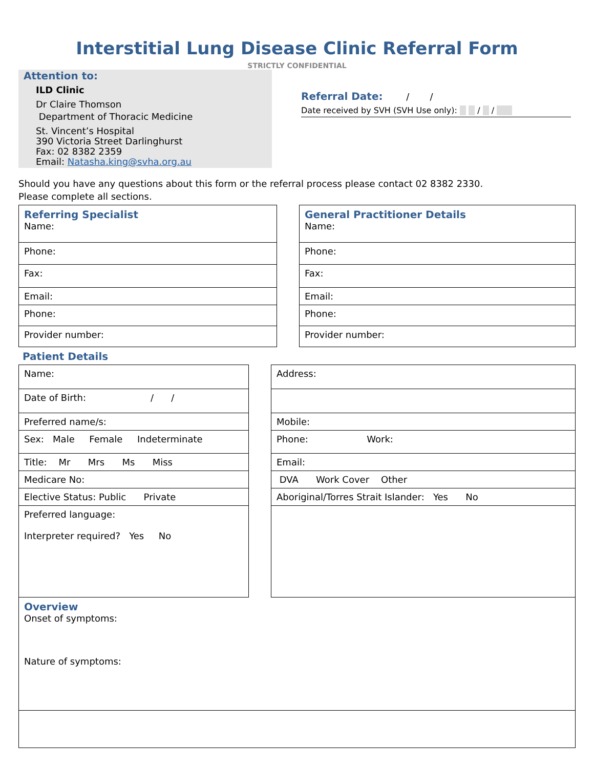Interstitial Lung Disease Clinic Referral Form
STRICTLY CONFIDENTIAL
Attention to:
ILD Clinic
Dr Claire Thomson
Department of Thoracic Medicine
St. Vincent’s Hospital
390 Victoria Street Darlinghurst
Fax: 02 8382 2359
Email: Natasha.king@svha.org.au
Referral Date: / /
Date received by SVH (SVH Use only): / /
Should you have any questions about this form or the referral process please contact 02 8382 2330.
Please complete all sections.
| Referring Specialist Name: |
| Phone: |
| Fax: |
| Email: |
| Phone: |
| Provider number: |
| General Practitioner Details Name: |
| Phone: |
| Fax: |
| Email: |
| Phone: |
| Provider number: |
Patient Details
| Name: |
| Date of Birth: / / |
| Preferred name/s: |
| Sex: Male Female Indeterminate |
| Title: Mr Mrs Ms Miss |
| Medicare No: |
| Elective Status: Public Private |
| Preferred language: Interpreter required? Yes No |
| Address: |
| Mobile: |
| Phone: Work: |
| Email: |
| DVA Work Cover Other |
| Aboriginal/Torres Strait Islander: Yes No |
| Overview Onset of symptoms: Nature of symptoms: |